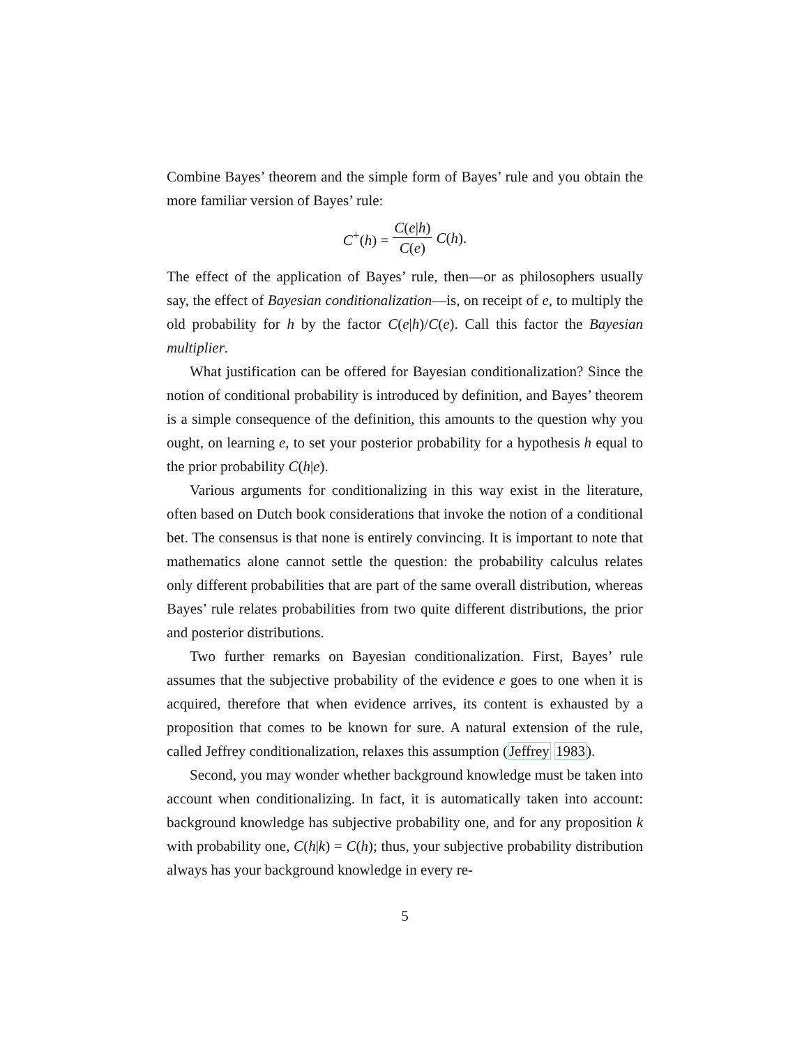Combine Bayes’ theorem and the simple form of Bayes’ rule and you obtain the more familiar version of Bayes’ rule:
C<sup>+</sup>(h) = C(e|h) C(e) C(h).
The effect of the application of Bayes’ rule, then—or as philosophers usually say, the effect of Bayesian conditionalization—is, on receipt of e, to multiply the old probability for h by the factor C(e|h)/C(e). Call this factor the Bayesian multiplier.
What justification can be offered for Bayesian conditionalization? Since the notion of conditional probability is introduced by definition, and Bayes’ theorem is a simple consequence of the definition, this amounts to the question why you ought, on learning e, to set your posterior probability for a hypothesis h equal to the prior probability C(h|e).
Various arguments for conditionalizing in this way exist in the literature, often based on Dutch book considerations that invoke the notion of a conditional bet. The consensus is that none is entirely convincing. It is important to note that mathematics alone cannot settle the question: the probability calculus relates only different probabilities that are part of the same overall distribution, whereas Bayes’ rule relates probabilities from two quite different distributions, the prior and posterior distributions.
Two further remarks on Bayesian conditionalization. First, Bayes’ rule assumes that the subjective probability of the evidence e goes to one when it is acquired, therefore that when evidence arrives, its content is exhausted by a proposition that comes to be known for sure. A natural extension of the rule, called Jeffrey conditionalization, relaxes this assumption (Jeffrey 1983).
Second, you may wonder whether background knowledge must be taken into account when conditionalizing. In fact, it is automatically taken into account: background knowledge has subjective probability one, and for any proposition k with probability one, C(h|k) = C(h); thus, your subjective probability distribution always has your background knowledge in every re-
5